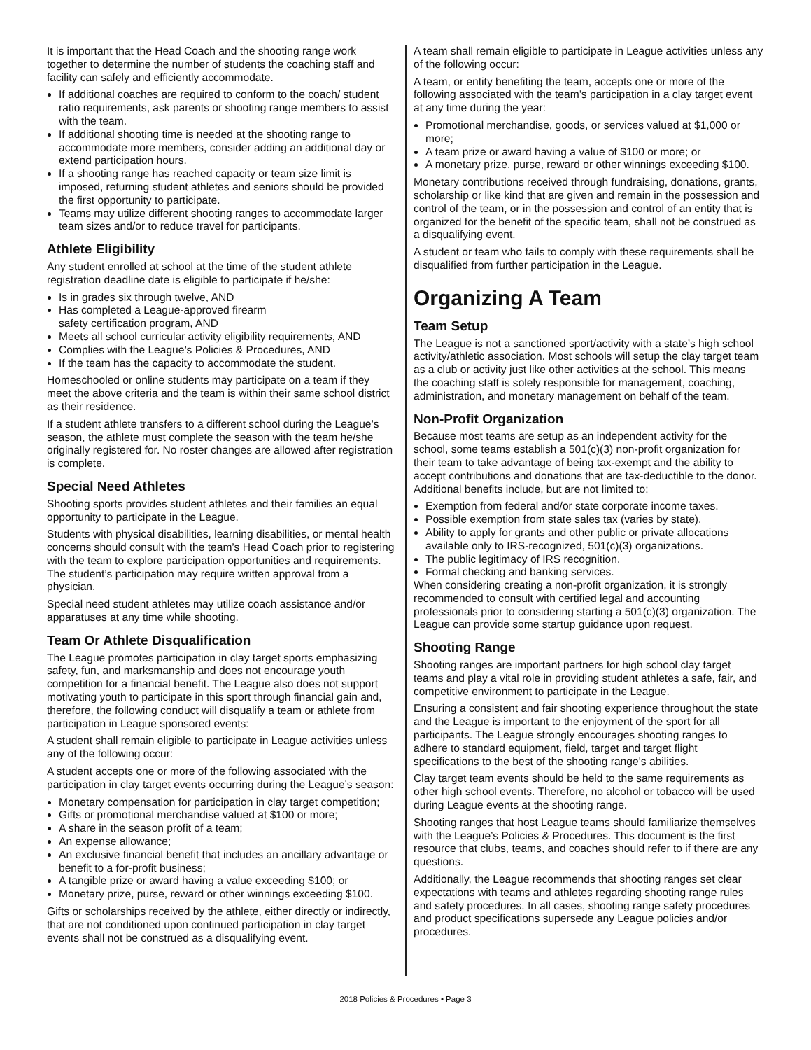It is important that the Head Coach and the shooting range work together to determine the number of students the coaching staff and facility can safely and efficiently accommodate.
If additional coaches are required to conform to the coach/ student ratio requirements, ask parents or shooting range members to assist with the team.
If additional shooting time is needed at the shooting range to accommodate more members, consider adding an additional day or extend participation hours.
If a shooting range has reached capacity or team size limit is imposed, returning student athletes and seniors should be provided the first opportunity to participate.
Teams may utilize different shooting ranges to accommodate larger team sizes and/or to reduce travel for participants.
Athlete Eligibility
Any student enrolled at school at the time of the student athlete registration deadline date is eligible to participate if he/she:
Is in grades six through twelve, AND
Has completed a League-approved firearm
safety certification program, AND
Meets all school curricular activity eligibility requirements, AND
Complies with the League’s Policies & Procedures, AND
If the team has the capacity to accommodate the student.
Homeschooled or online students may participate on a team if they meet the above criteria and the team is within their same school district as their residence.
If a student athlete transfers to a different school during the League’s season, the athlete must complete the season with the team he/she originally registered for. No roster changes are allowed after registration is complete.
Special Need Athletes
Shooting sports provides student athletes and their families an equal opportunity to participate in the League.
Students with physical disabilities, learning disabilities, or mental health concerns should consult with the team’s Head Coach prior to registering with the team to explore participation opportunities and requirements. The student’s participation may require written approval from a physician.
Special need student athletes may utilize coach assistance and/or apparatuses at any time while shooting.
Team Or Athlete Disqualification
The League promotes participation in clay target sports emphasizing safety, fun, and marksmanship and does not encourage youth competition for a financial benefit. The League also does not support motivating youth to participate in this sport through financial gain and, therefore, the following conduct will disqualify a team or athlete from participation in League sponsored events:
A student shall remain eligible to participate in League activities unless any of the following occur:
A student accepts one or more of the following associated with the participation in clay target events occurring during the League’s season:
Monetary compensation for participation in clay target competition;
Gifts or promotional merchandise valued at $100 or more;
A share in the season profit of a team;
An expense allowance;
An exclusive financial benefit that includes an ancillary advantage or benefit to a for-profit business;
A tangible prize or award having a value exceeding $100; or
Monetary prize, purse, reward or other winnings exceeding $100.
Gifts or scholarships received by the athlete, either directly or indirectly, that are not conditioned upon continued participation in clay target events shall not be construed as a disqualifying event.
A team shall remain eligible to participate in League activities unless any of the following occur:
A team, or entity benefiting the team, accepts one or more of the following associated with the team’s participation in a clay target event at any time during the year:
Promotional merchandise, goods, or services valued at $1,000 or more;
A team prize or award having a value of $100 or more; or
A monetary prize, purse, reward or other winnings exceeding $100.
Monetary contributions received through fundraising, donations, grants, scholarship or like kind that are given and remain in the possession and control of the team, or in the possession and control of an entity that is organized for the benefit of the specific team, shall not be construed as a disqualifying event.
A student or team who fails to comply with these requirements shall be disqualified from further participation in the League.
Organizing A Team
Team Setup
The League is not a sanctioned sport/activity with a state’s high school activity/athletic association. Most schools will setup the clay target team as a club or activity just like other activities at the school. This means the coaching staff is solely responsible for management, coaching, administration, and monetary management on behalf of the team.
Non-Profit Organization
Because most teams are setup as an independent activity for the school, some teams establish a 501(c)(3) non-profit organization for their team to take advantage of being tax-exempt and the ability to accept contributions and donations that are tax-deductible to the donor. Additional benefits include, but are not limited to:
Exemption from federal and/or state corporate income taxes.
Possible exemption from state sales tax (varies by state).
Ability to apply for grants and other public or private allocations available only to IRS-recognized, 501(c)(3) organizations.
The public legitimacy of IRS recognition.
Formal checking and banking services.
When considering creating a non-profit organization, it is strongly recommended to consult with certified legal and accounting professionals prior to considering starting a 501(c)(3) organization. The League can provide some startup guidance upon request.
Shooting Range
Shooting ranges are important partners for high school clay target teams and play a vital role in providing student athletes a safe, fair, and competitive environment to participate in the League.
Ensuring a consistent and fair shooting experience throughout the state and the League is important to the enjoyment of the sport for all participants. The League strongly encourages shooting ranges to adhere to standard equipment, field, target and target flight specifications to the best of the shooting range’s abilities.
Clay target team events should be held to the same requirements as other high school events. Therefore, no alcohol or tobacco will be used during League events at the shooting range.
Shooting ranges that host League teams should familiarize themselves with the League’s Policies & Procedures. This document is the first resource that clubs, teams, and coaches should refer to if there are any questions.
Additionally, the League recommends that shooting ranges set clear expectations with teams and athletes regarding shooting range rules and safety procedures. In all cases, shooting range safety procedures and product specifications supersede any League policies and/or procedures.
2018 Policies & Procedures • Page 3